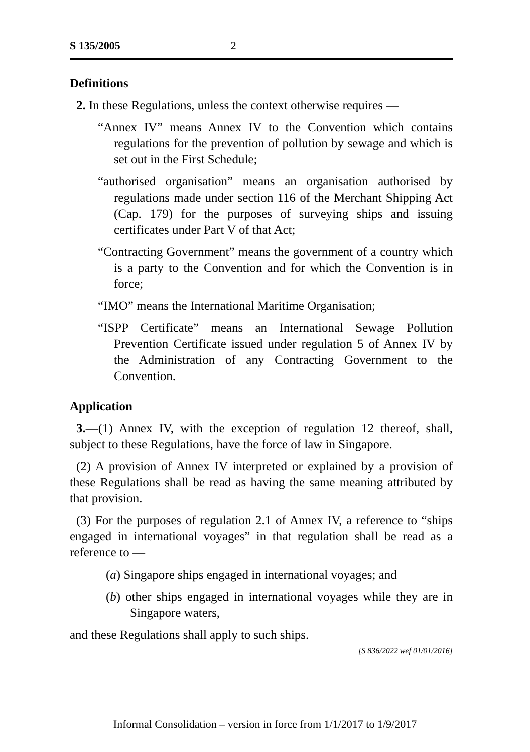S 135/2005 2
Definitions
2. In these Regulations, unless the context otherwise requires —
“Annex IV” means Annex IV to the Convention which contains regulations for the prevention of pollution by sewage and which is set out in the First Schedule;
“authorised organisation” means an organisation authorised by regulations made under section 116 of the Merchant Shipping Act (Cap. 179) for the purposes of surveying ships and issuing certificates under Part V of that Act;
“Contracting Government” means the government of a country which is a party to the Convention and for which the Convention is in force;
“IMO” means the International Maritime Organisation;
“ISPP Certificate” means an International Sewage Pollution Prevention Certificate issued under regulation 5 of Annex IV by the Administration of any Contracting Government to the Convention.
Application
3.—(1) Annex IV, with the exception of regulation 12 thereof, shall, subject to these Regulations, have the force of law in Singapore.
(2) A provision of Annex IV interpreted or explained by a provision of these Regulations shall be read as having the same meaning attributed by that provision.
(3) For the purposes of regulation 2.1 of Annex IV, a reference to “ships engaged in international voyages” in that regulation shall be read as a reference to —
(a) Singapore ships engaged in international voyages; and
(b) other ships engaged in international voyages while they are in Singapore waters,
and these Regulations shall apply to such ships.
[S 836/2022 wef 01/01/2016]
Informal Consolidation – version in force from 1/1/2017 to 1/9/2017